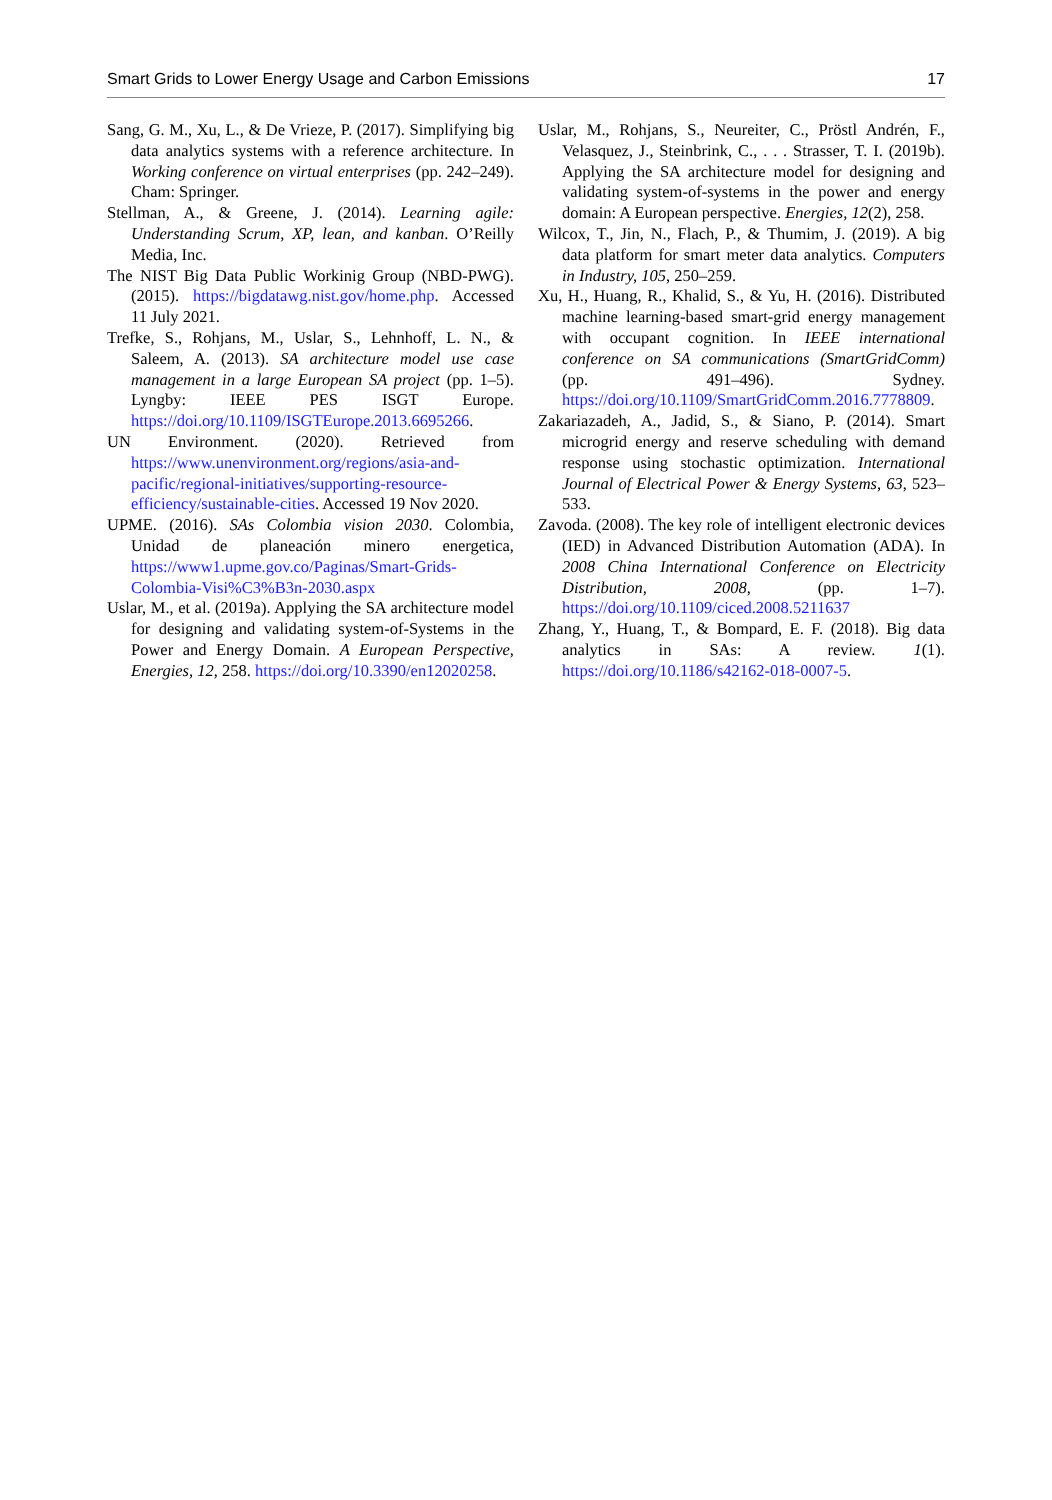Smart Grids to Lower Energy Usage and Carbon Emissions 17
Sang, G. M., Xu, L., & De Vrieze, P. (2017). Simplifying big data analytics systems with a reference architecture. In Working conference on virtual enterprises (pp. 242–249). Cham: Springer.
Stellman, A., & Greene, J. (2014). Learning agile: Understanding Scrum, XP, lean, and kanban. O’Reilly Media, Inc.
The NIST Big Data Public Workinig Group (NBD-PWG). (2015). https://bigdatawg.nist.gov/home.php. Accessed 11 July 2021.
Trefke, S., Rohjans, M., Uslar, S., Lehnhoff, L. N., & Saleem, A. (2013). SA architecture model use case management in a large European SA project (pp. 1–5). Lyngby: IEEE PES ISGT Europe. https://doi.org/10.1109/ISGTEurope.2013.6695266.
UN Environment. (2020). Retrieved from https://www.unenvironment.org/regions/asia-and-pacific/regional-initiatives/supporting-resource-efficiency/sustainable-cities. Accessed 19 Nov 2020.
UPME. (2016). SAs Colombia vision 2030. Colombia, Unidad de planeación minero energetica, https://www1.upme.gov.co/Paginas/Smart-Grids-Colombia-Visi%C3%B3n-2030.aspx
Uslar, M., et al. (2019a). Applying the SA architecture model for designing and validating system-of-Systems in the Power and Energy Domain. A European Perspective, Energies, 12, 258. https://doi.org/10.3390/en12020258.
Uslar, M., Rohjans, S., Neureiter, C., Pröstl Andrén, F., Velasquez, J., Steinbrink, C., . . . Strasser, T. I. (2019b). Applying the SA architecture model for designing and validating system-of-systems in the power and energy domain: A European perspective. Energies, 12(2), 258.
Wilcox, T., Jin, N., Flach, P., & Thumim, J. (2019). A big data platform for smart meter data analytics. Computers in Industry, 105, 250–259.
Xu, H., Huang, R., Khalid, S., & Yu, H. (2016). Distributed machine learning-based smart-grid energy management with occupant cognition. In IEEE international conference on SA communications (SmartGridComm) (pp. 491–496). Sydney. https://doi.org/10.1109/SmartGridComm.2016.7778809.
Zakariazadeh, A., Jadid, S., & Siano, P. (2014). Smart microgrid energy and reserve scheduling with demand response using stochastic optimization. International Journal of Electrical Power & Energy Systems, 63, 523–533.
Zavoda. (2008). The key role of intelligent electronic devices (IED) in Advanced Distribution Automation (ADA). In 2008 China International Conference on Electricity Distribution, 2008, (pp. 1–7). https://doi.org/10.1109/ciced.2008.5211637
Zhang, Y., Huang, T., & Bompard, E. F. (2018). Big data analytics in SAs: A review. 1(1). https://doi.org/10.1186/s42162-018-0007-5.